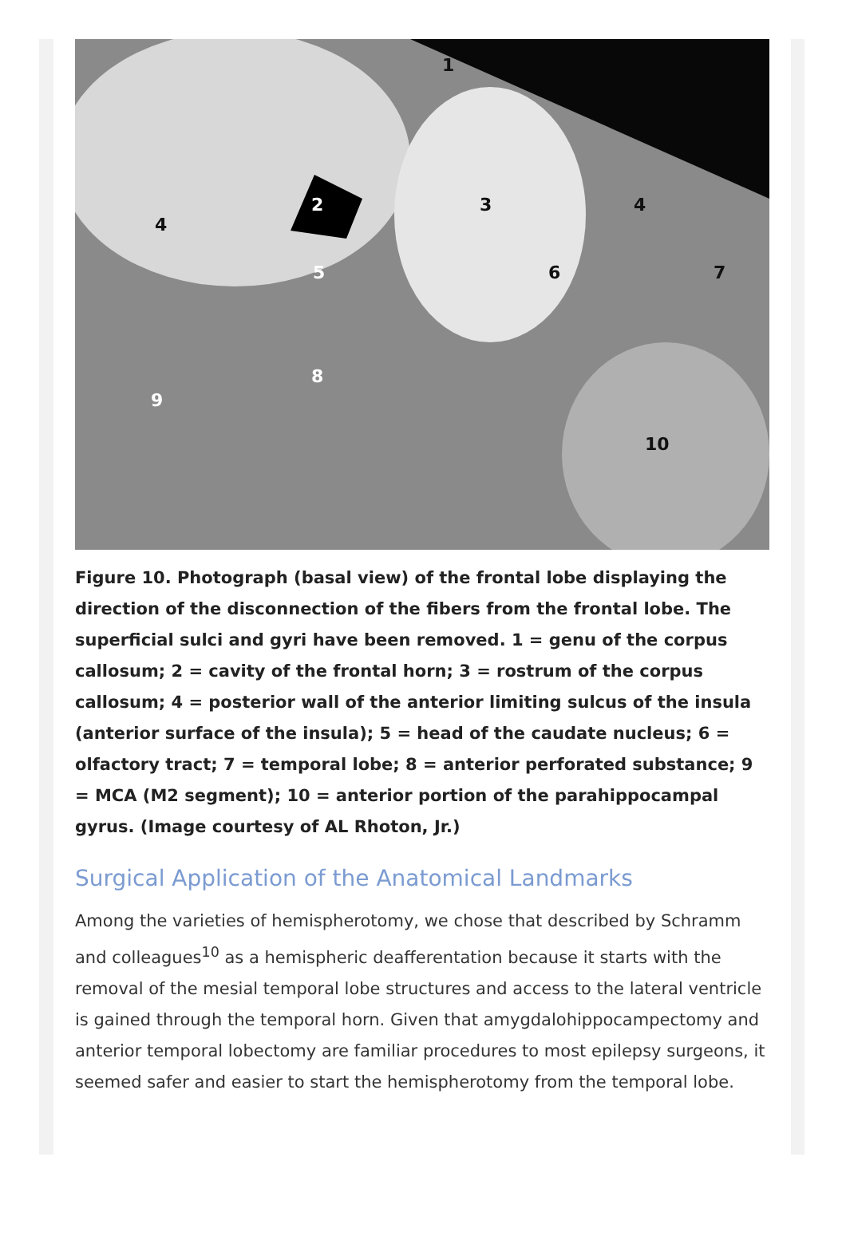1
2 3
4
4
5 6 7
8
9
10
Figure 10. Photograph (basal view) of the frontal lobe displaying the direction of the disconnection of the fibers from the frontal lobe. The superficial sulci and gyri have been removed. 1 = genu of the corpus callosum; 2 = cavity of the frontal horn; 3 = rostrum of the corpus callosum; 4 = posterior wall of the anterior limiting sulcus of the insula (anterior surface of the insula); 5 = head of the caudate nucleus; 6 = olfactory tract; 7 = temporal lobe; 8 = anterior perforated substance; 9 = MCA (M2 segment); 10 = anterior portion of the parahippocampal gyrus. (Image courtesy of AL Rhoton, Jr.)
Surgical Application of the Anatomical Landmarks
Among the varieties of hemispherotomy, we chose that described by Schramm and colleagues<sup>10</sup> as a hemispheric deafferentation because it starts with the removal of the mesial temporal lobe structures and access to the lateral ventricle is gained through the temporal horn. Given that amygdalohippocampectomy and anterior temporal lobectomy are familiar procedures to most epilepsy surgeons, it seemed safer and easier to start the hemispherotomy from the temporal lobe.